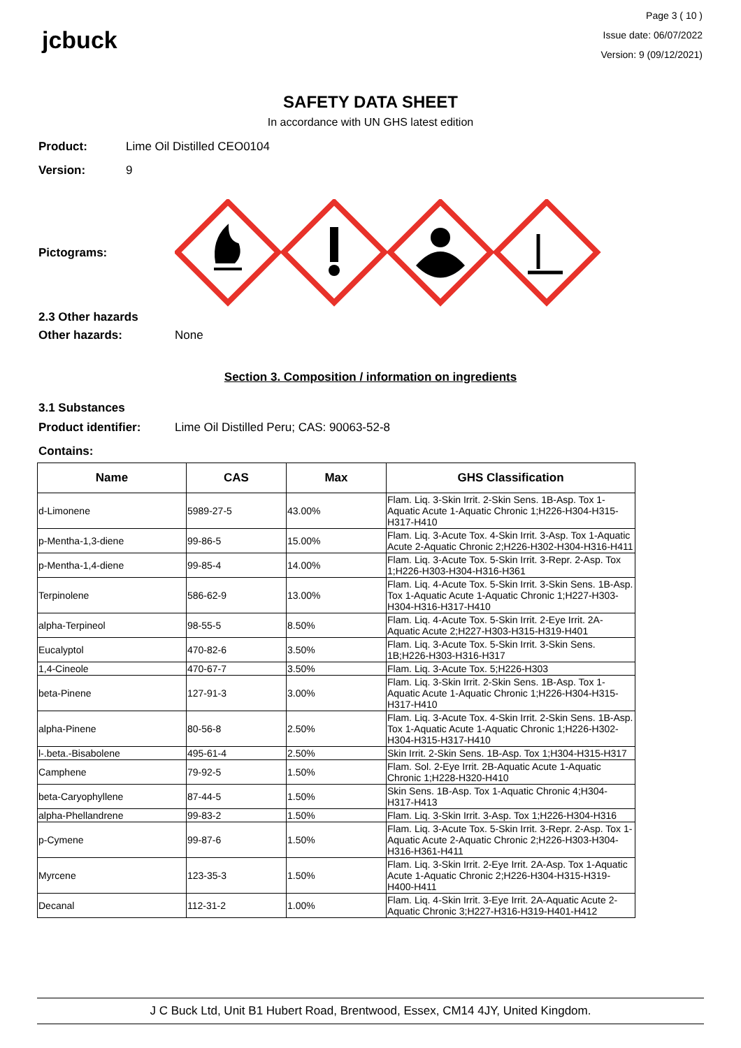jcbuck
Page 3 ( 10 )
Issue date: 06/07/2022
Version: 9 (09/12/2021)
SAFETY DATA SHEET
In accordance with UN GHS latest edition
Product: Lime Oil Distilled CEO0104
Version: 9
Pictograms:
2.3 Other hazards
Other hazards: None
Section 3. Composition / information on ingredients
3.1 Substances
Product identifier: Lime Oil Distilled Peru; CAS: 90063-52-8
Contains:
| Name | CAS | Max | GHS Classification |
| --- | --- | --- | --- |
| d-Limonene | 5989-27-5 | 43.00% | Flam. Liq. 3-Skin Irrit. 2-Skin Sens. 1B-Asp. Tox 1-Aquatic Acute 1-Aquatic Chronic 1;H226-H304-H315-H317-H410 |
| p-Mentha-1,3-diene | 99-86-5 | 15.00% | Flam. Liq. 3-Acute Tox. 4-Skin Irrit. 3-Asp. Tox 1-Aquatic Acute 2-Aquatic Chronic 2;H226-H302-H304-H316-H411 |
| p-Mentha-1,4-diene | 99-85-4 | 14.00% | Flam. Liq. 3-Acute Tox. 5-Skin Irrit. 3-Repr. 2-Asp. Tox 1;H226-H303-H304-H316-H361 |
| Terpinolene | 586-62-9 | 13.00% | Flam. Liq. 4-Acute Tox. 5-Skin Irrit. 3-Skin Sens. 1B-Asp. Tox 1-Aquatic Acute 1-Aquatic Chronic 1;H227-H303-H304-H316-H317-H410 |
| alpha-Terpineol | 98-55-5 | 8.50% | Flam. Liq. 4-Acute Tox. 5-Skin Irrit. 2-Eye Irrit. 2A-Aquatic Acute 2;H227-H303-H315-H319-H401 |
| Eucalyptol | 470-82-6 | 3.50% | Flam. Liq. 3-Acute Tox. 5-Skin Irrit. 3-Skin Sens. 1B;H226-H303-H316-H317 |
| 1,4-Cineole | 470-67-7 | 3.50% | Flam. Liq. 3-Acute Tox. 5;H226-H303 |
| beta-Pinene | 127-91-3 | 3.00% | Flam. Liq. 3-Skin Irrit. 2-Skin Sens. 1B-Asp. Tox 1-Aquatic Acute 1-Aquatic Chronic 1;H226-H304-H315-H317-H410 |
| alpha-Pinene | 80-56-8 | 2.50% | Flam. Liq. 3-Acute Tox. 4-Skin Irrit. 2-Skin Sens. 1B-Asp. Tox 1-Aquatic Acute 1-Aquatic Chronic 1;H226-H302-H304-H315-H317-H410 |
| l-.beta.-Bisabolene | 495-61-4 | 2.50% | Skin Irrit. 2-Skin Sens. 1B-Asp. Tox 1;H304-H315-H317 |
| Camphene | 79-92-5 | 1.50% | Flam. Sol. 2-Eye Irrit. 2B-Aquatic Acute 1-Aquatic Chronic 1;H228-H320-H410 |
| beta-Caryophyllene | 87-44-5 | 1.50% | Skin Sens. 1B-Asp. Tox 1-Aquatic Chronic 4;H304-H317-H413 |
| alpha-Phellandrene | 99-83-2 | 1.50% | Flam. Liq. 3-Skin Irrit. 3-Asp. Tox 1;H226-H304-H316 |
| p-Cymene | 99-87-6 | 1.50% | Flam. Liq. 3-Acute Tox. 5-Skin Irrit. 3-Repr. 2-Asp. Tox 1-Aquatic Acute 2-Aquatic Chronic 2;H226-H303-H304-H316-H361-H411 |
| Myrcene | 123-35-3 | 1.50% | Flam. Liq. 3-Skin Irrit. 2-Eye Irrit. 2A-Asp. Tox 1-Aquatic Acute 1-Aquatic Chronic 2;H226-H304-H315-H319-H400-H411 |
| Decanal | 112-31-2 | 1.00% | Flam. Liq. 4-Skin Irrit. 3-Eye Irrit. 2A-Aquatic Acute 2-Aquatic Chronic 3;H227-H316-H319-H401-H412 |
J C Buck Ltd, Unit B1 Hubert Road, Brentwood, Essex, CM14 4JY, United Kingdom.